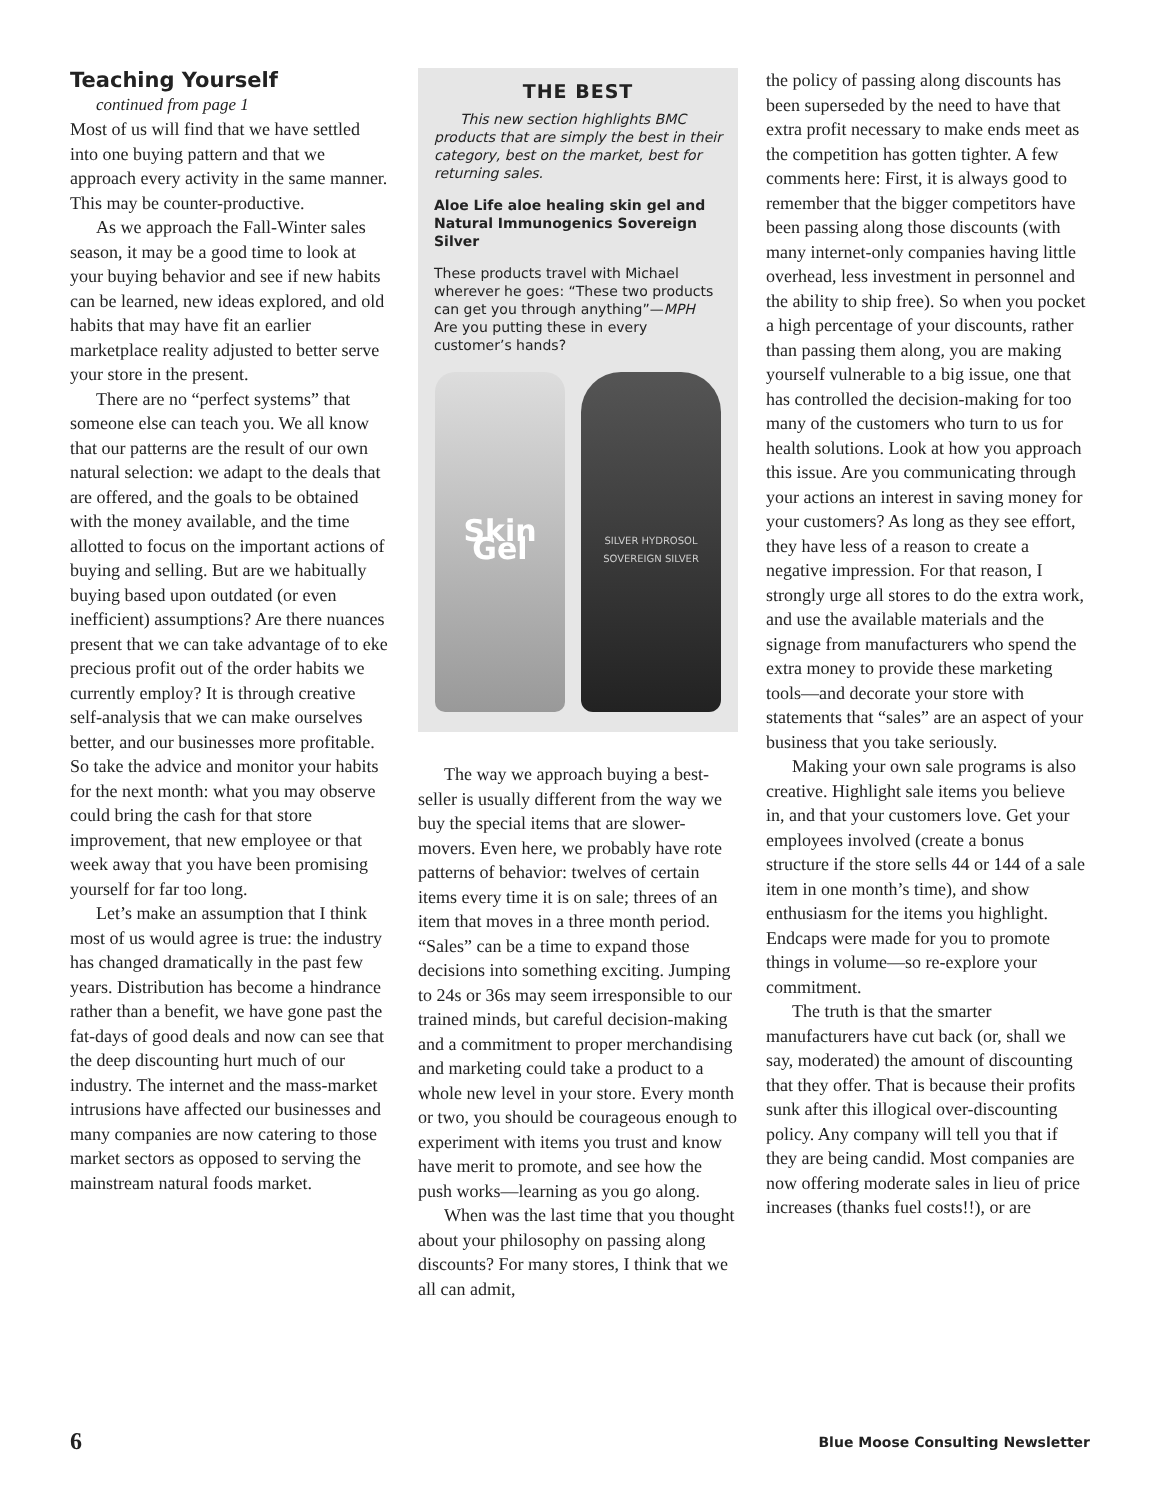Teaching Yourself
continued from page 1
Most of us will find that we have settled into one buying pattern and that we approach every activity in the same manner. This may be counter-productive.
As we approach the Fall-Winter sales season, it may be a good time to look at your buying behavior and see if new habits can be learned, new ideas explored, and old habits that may have fit an earlier marketplace reality adjusted to better serve your store in the present.
There are no “perfect systems” that someone else can teach you. We all know that our patterns are the result of our own natural selection: we adapt to the deals that are offered, and the goals to be obtained with the money available, and the time allotted to focus on the important actions of buying and selling. But are we habitually buying based upon outdated (or even inefficient) assumptions? Are there nuances present that we can take advantage of to eke precious profit out of the order habits we currently employ? It is through creative self-analysis that we can make ourselves better, and our businesses more profitable. So take the advice and monitor your habits for the next month: what you may observe could bring the cash for that store improvement, that new employee or that week away that you have been promising yourself for far too long.
Let’s make an assumption that I think most of us would agree is true: the industry has changed dramatically in the past few years. Distribution has become a hindrance rather than a benefit, we have gone past the fat-days of good deals and now can see that the deep discounting hurt much of our industry. The internet and the mass-market intrusions have affected our businesses and many companies are now catering to those market sectors as opposed to serving the mainstream natural foods market.
THE BEST
This new section highlights BMC products that are simply the best in their category, best on the market, best for returning sales.
Aloe Life aloe healing skin gel and Natural Immunogenics Sovereign Silver
These products travel with Michael wherever he goes: “These two products can get you through anything”—MPH
Are you putting these in every customer’s hands?
Skin Gel
SILVER HYDROSOL
SOVEREIGN SILVER
The way we approach buying a best-seller is usually different from the way we buy the special items that are slower-movers. Even here, we probably have rote patterns of behavior: twelves of certain items every time it is on sale; threes of an item that moves in a three month period. “Sales” can be a time to expand those decisions into something exciting. Jumping to 24s or 36s may seem irresponsible to our trained minds, but careful decision-making and a commitment to proper merchandising and marketing could take a product to a whole new level in your store. Every month or two, you should be courageous enough to experiment with items you trust and know have merit to promote, and see how the push works—learning as you go along.
When was the last time that you thought about your philosophy on passing along discounts? For many stores, I think that we all can admit,
the policy of passing along discounts has been superseded by the need to have that extra profit necessary to make ends meet as the competition has gotten tighter. A few comments here: First, it is always good to remember that the bigger competitors have been passing along those discounts (with many internet-only companies having little overhead, less investment in personnel and the ability to ship free). So when you pocket a high percentage of your discounts, rather than passing them along, you are making yourself vulnerable to a big issue, one that has controlled the decision-making for too many of the customers who turn to us for health solutions. Look at how you approach this issue. Are you communicating through your actions an interest in saving money for your customers? As long as they see effort, they have less of a reason to create a negative impression. For that reason, I strongly urge all stores to do the extra work, and use the available materials and the signage from manufacturers who spend the extra money to provide these marketing tools—and decorate your store with statements that “sales” are an aspect of your business that you take seriously.
Making your own sale programs is also creative. Highlight sale items you believe in, and that your customers love. Get your employees involved (create a bonus structure if the store sells 44 or 144 of a sale item in one month’s time), and show enthusiasm for the items you highlight. Endcaps were made for you to promote things in volume—so re-explore your commitment.
The truth is that the smarter manufacturers have cut back (or, shall we say, moderated) the amount of discounting that they offer. That is because their profits sunk after this illogical over-discounting policy. Any company will tell you that if they are being candid. Most companies are now offering moderate sales in lieu of price increases (thanks fuel costs!!), or are
6 Blue Moose Consulting Newsletter